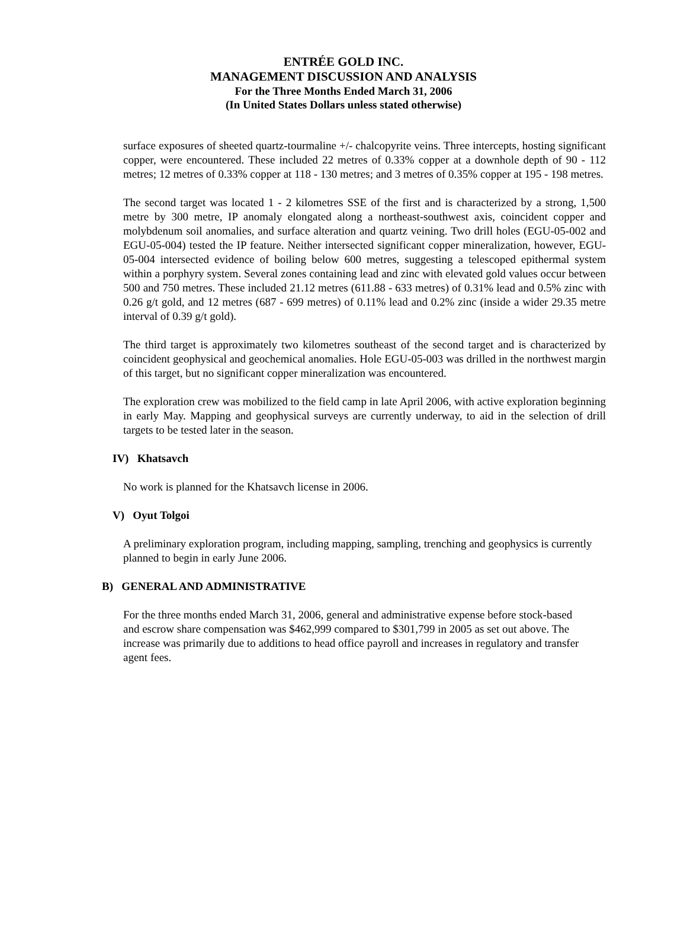ENTRÉE GOLD INC.
MANAGEMENT DISCUSSION AND ANALYSIS
For the Three Months Ended March 31, 2006
(In United States Dollars unless stated otherwise)
surface exposures of sheeted quartz-tourmaline +/- chalcopyrite veins. Three intercepts, hosting significant copper, were encountered. These included 22 metres of 0.33% copper at a downhole depth of 90 - 112 metres; 12 metres of 0.33% copper at 118 - 130 metres; and 3 metres of 0.35% copper at 195 - 198 metres.
The second target was located 1 - 2 kilometres SSE of the first and is characterized by a strong, 1,500 metre by 300 metre, IP anomaly elongated along a northeast-southwest axis, coincident copper and molybdenum soil anomalies, and surface alteration and quartz veining. Two drill holes (EGU-05-002 and EGU-05-004) tested the IP feature. Neither intersected significant copper mineralization, however, EGU-05-004 intersected evidence of boiling below 600 metres, suggesting a telescoped epithermal system within a porphyry system. Several zones containing lead and zinc with elevated gold values occur between 500 and 750 metres. These included 21.12 metres (611.88 - 633 metres) of 0.31% lead and 0.5% zinc with 0.26 g/t gold, and 12 metres (687 - 699 metres) of 0.11% lead and 0.2% zinc (inside a wider 29.35 metre interval of 0.39 g/t gold).
The third target is approximately two kilometres southeast of the second target and is characterized by coincident geophysical and geochemical anomalies. Hole EGU-05-003 was drilled in the northwest margin of this target, but no significant copper mineralization was encountered.
The exploration crew was mobilized to the field camp in late April 2006, with active exploration beginning in early May. Mapping and geophysical surveys are currently underway, to aid in the selection of drill targets to be tested later in the season.
IV) Khatsavch
No work is planned for the Khatsavch license in 2006.
V) Oyut Tolgoi
A preliminary exploration program, including mapping, sampling, trenching and geophysics is currently planned to begin in early June 2006.
B) GENERAL AND ADMINISTRATIVE
For the three months ended March 31, 2006, general and administrative expense before stock-based and escrow share compensation was $462,999 compared to $301,799 in 2005 as set out above. The increase was primarily due to additions to head office payroll and increases in regulatory and transfer agent fees.